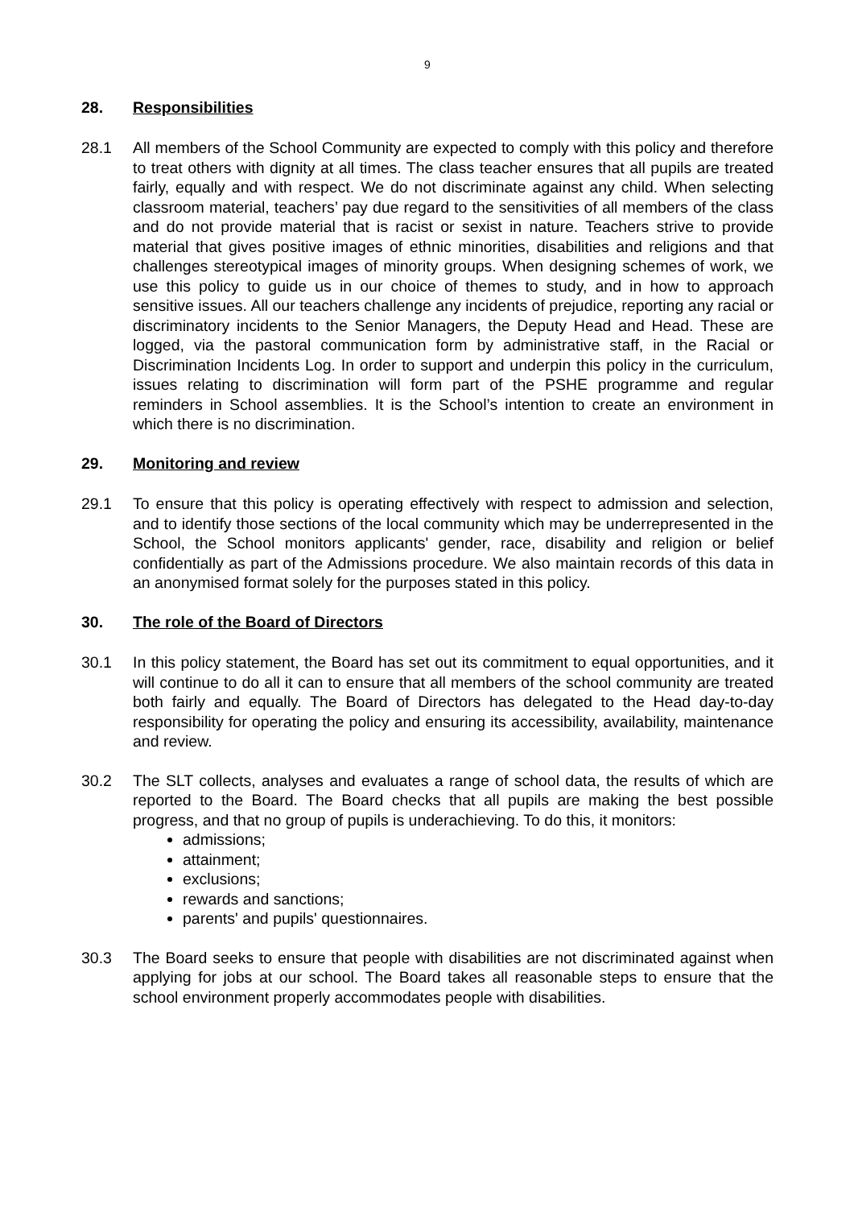9
28. Responsibilities
28.1 All members of the School Community are expected to comply with this policy and therefore to treat others with dignity at all times. The class teacher ensures that all pupils are treated fairly, equally and with respect. We do not discriminate against any child. When selecting classroom material, teachers’ pay due regard to the sensitivities of all members of the class and do not provide material that is racist or sexist in nature. Teachers strive to provide material that gives positive images of ethnic minorities, disabilities and religions and that challenges stereotypical images of minority groups. When designing schemes of work, we use this policy to guide us in our choice of themes to study, and in how to approach sensitive issues. All our teachers challenge any incidents of prejudice, reporting any racial or discriminatory incidents to the Senior Managers, the Deputy Head and Head. These are logged, via the pastoral communication form by administrative staff, in the Racial or Discrimination Incidents Log. In order to support and underpin this policy in the curriculum, issues relating to discrimination will form part of the PSHE programme and regular reminders in School assemblies. It is the School’s intention to create an environment in which there is no discrimination.
29. Monitoring and review
29.1 To ensure that this policy is operating effectively with respect to admission and selection, and to identify those sections of the local community which may be underrepresented in the School, the School monitors applicants' gender, race, disability and religion or belief confidentially as part of the Admissions procedure. We also maintain records of this data in an anonymised format solely for the purposes stated in this policy.
30. The role of the Board of Directors
30.1 In this policy statement, the Board has set out its commitment to equal opportunities, and it will continue to do all it can to ensure that all members of the school community are treated both fairly and equally. The Board of Directors has delegated to the Head day-to-day responsibility for operating the policy and ensuring its accessibility, availability, maintenance and review.
30.2 The SLT collects, analyses and evaluates a range of school data, the results of which are reported to the Board. The Board checks that all pupils are making the best possible progress, and that no group of pupils is underachieving. To do this, it monitors:
admissions;
attainment;
exclusions;
rewards and sanctions;
parents' and pupils' questionnaires.
30.3 The Board seeks to ensure that people with disabilities are not discriminated against when applying for jobs at our school. The Board takes all reasonable steps to ensure that the school environment properly accommodates people with disabilities.